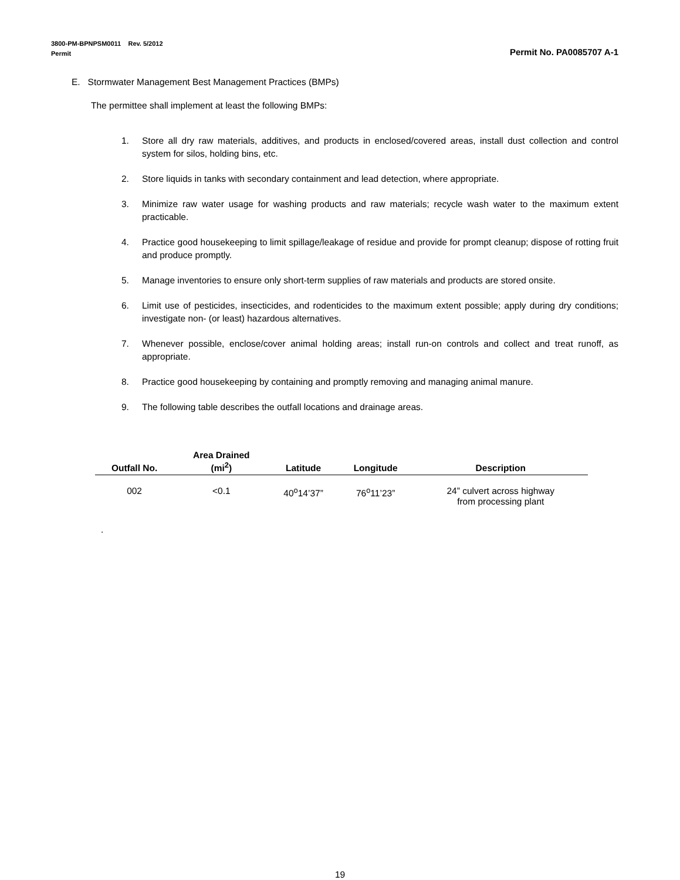3800-PM-BPNPSM0011 Rev. 5/2012
Permit Permit No. PA0085707 A-1
E. Stormwater Management Best Management Practices (BMPs)
The permittee shall implement at least the following BMPs:
1. Store all dry raw materials, additives, and products in enclosed/covered areas, install dust collection and control system for silos, holding bins, etc.
2. Store liquids in tanks with secondary containment and lead detection, where appropriate.
3. Minimize raw water usage for washing products and raw materials; recycle wash water to the maximum extent practicable.
4. Practice good housekeeping to limit spillage/leakage of residue and provide for prompt cleanup; dispose of rotting fruit and produce promptly.
5. Manage inventories to ensure only short-term supplies of raw materials and products are stored onsite.
6. Limit use of pesticides, insecticides, and rodenticides to the maximum extent possible; apply during dry conditions; investigate non- (or least) hazardous alternatives.
7. Whenever possible, enclose/cover animal holding areas; install run-on controls and collect and treat runoff, as appropriate.
8. Practice good housekeeping by containing and promptly removing and managing animal manure.
9. The following table describes the outfall locations and drainage areas.
| Outfall No. | Area Drained (mi<sup>2</sup>) | Latitude | Longitude | Description |
| --- | --- | --- | --- | --- |
| 002 | <0.1 | 40<sup>o</sup>14’37” | 76<sup>o</sup>11’23” | 24” culvert across highway from processing plant |
.
19